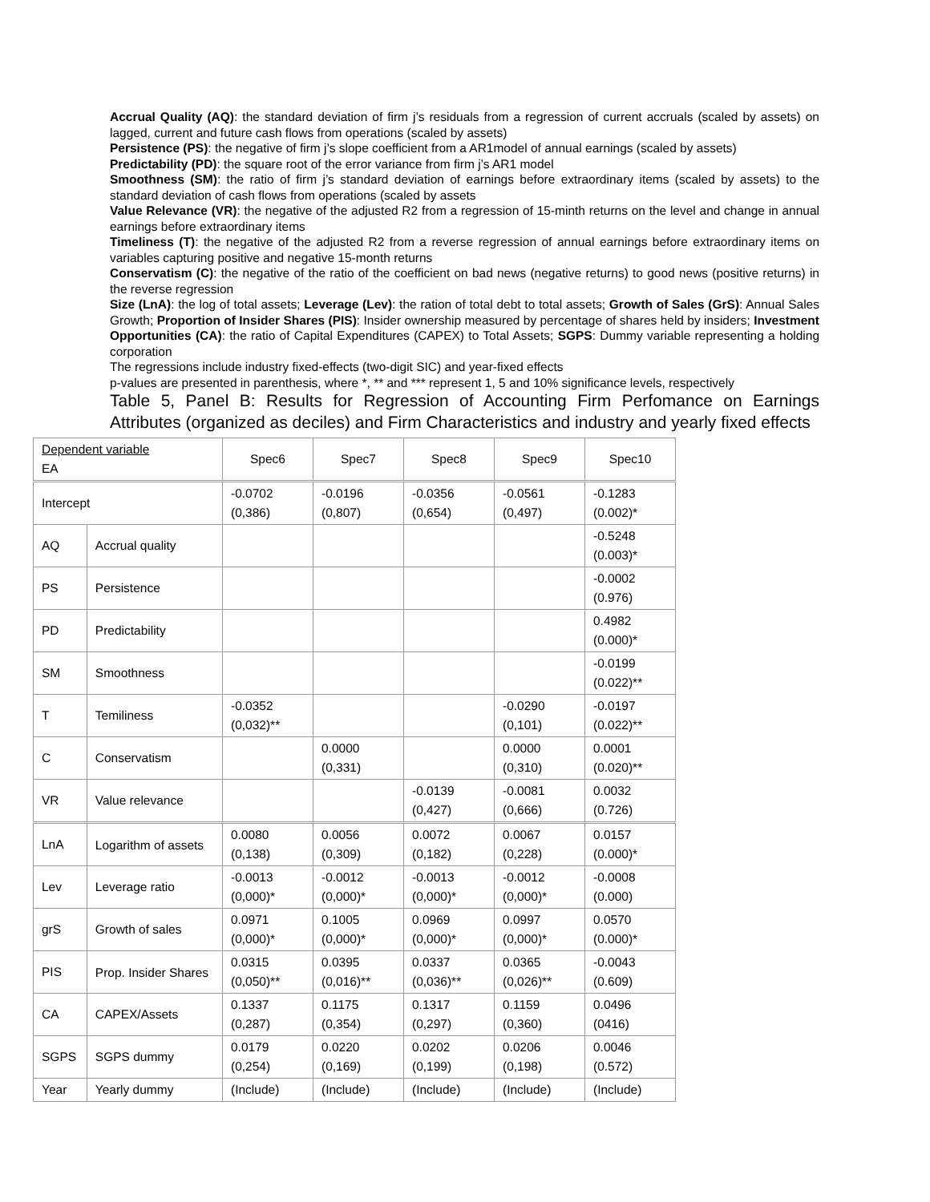Accrual Quality (AQ): the standard deviation of firm j’s residuals from a regression of current accruals (scaled by assets) on lagged, current and future cash flows from operations (scaled by assets)
Persistence (PS): the negative of firm j’s slope coefficient from a AR1model of annual earnings (scaled by assets)
Predictability (PD): the square root of the error variance from firm j’s AR1 model
Smoothness (SM): the ratio of firm j’s standard deviation of earnings before extraordinary items (scaled by assets) to the standard deviation of cash flows from operations (scaled by assets
Value Relevance (VR): the negative of the adjusted R2 from a regression of 15-minth returns on the level and change in annual earnings before extraordinary items
Timeliness (T): the negative of the adjusted R2 from a reverse regression of annual earnings before extraordinary items on variables capturing positive and negative 15-month returns
Conservatism (C): the negative of the ratio of the coefficient on bad news (negative returns) to good news (positive returns) in the reverse regression
Size (LnA): the log of total assets; Leverage (Lev): the ration of total debt to total assets; Growth of Sales (GrS): Annual Sales Growth; Proportion of Insider Shares (PIS): Insider ownership measured by percentage of shares held by insiders; Investment Opportunities (CA): the ratio of Capital Expenditures (CAPEX) to Total Assets; SGPS: Dummy variable representing a holding corporation
The regressions include industry fixed-effects (two-digit SIC) and year-fixed effects
p-values are presented in parenthesis, where *, ** and *** represent 1, 5 and 10% significance levels, respectively
Table 5, Panel B: Results for Regression of Accounting Firm Perfomance on Earnings Attributes (organized as deciles) and Firm Characteristics and industry and yearly fixed effects
| Dependent variable EA | | Spec6 | Spec7 | Spec8 | Spec9 | Spec10 |
| Intercept | | -0.0702 (0,386) | -0.0196 (0,807) | -0.0356 (0,654) | -0.0561 (0,497) | -0.1283 (0.002)* |
| AQ | Accrual quality | | | | | -0.5248 (0.003)* |
| PS | Persistence | | | | | -0.0002 (0.976) |
| PD | Predictability | | | | | 0.4982 (0.000)* |
| SM | Smoothness | | | | | -0.0199 (0.022)** |
| T | Temiliness | -0.0352 (0,032)** | | | -0.0290 (0,101) | -0.0197 (0.022)** |
| C | Conservatism | | 0.0000 (0,331) | | 0.0000 (0,310) | 0.0001 (0.020)** |
| VR | Value relevance | | | -0.0139 (0,427) | -0.0081 (0,666) | 0.0032 (0.726) |
| LnA | Logarithm of assets | 0.0080 (0,138) | 0.0056 (0,309) | 0.0072 (0,182) | 0.0067 (0,228) | 0.0157 (0.000)* |
| Lev | Leverage ratio | -0.0013 (0,000)* | -0.0012 (0,000)* | -0.0013 (0,000)* | -0.0012 (0,000)* | -0.0008 (0.000) |
| grS | Growth of sales | 0.0971 (0,000)* | 0.1005 (0,000)* | 0.0969 (0,000)* | 0.0997 (0,000)* | 0.0570 (0.000)* |
| PIS | Prop. Insider Shares | 0.0315 (0,050)** | 0.0395 (0,016)** | 0.0337 (0,036)** | 0.0365 (0,026)** | -0.0043 (0.609) |
| CA | CAPEX/Assets | 0.1337 (0,287) | 0.1175 (0,354) | 0.1317 (0,297) | 0.1159 (0,360) | 0.0496 (0416) |
| SGPS | SGPS dummy | 0.0179 (0,254) | 0.0220 (0,169) | 0.0202 (0,199) | 0.0206 (0,198) | 0.0046 (0.572) |
| Year | Yearly dummy | (Include) | (Include) | (Include) | (Include) | (Include) |